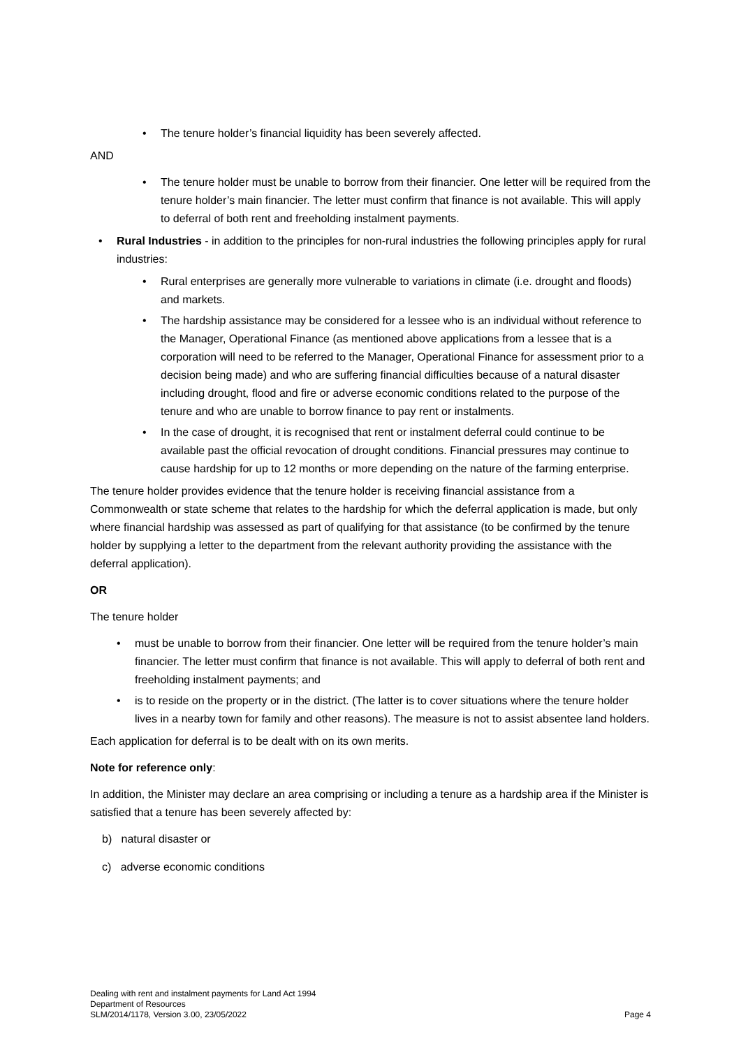• The tenure holder’s financial liquidity has been severely affected.
AND
• The tenure holder must be unable to borrow from their financier. One letter will be required from the tenure holder’s main financier. The letter must confirm that finance is not available. This will apply to deferral of both rent and freeholding instalment payments.
• Rural Industries - in addition to the principles for non-rural industries the following principles apply for rural industries:
• Rural enterprises are generally more vulnerable to variations in climate (i.e. drought and floods) and markets.
• The hardship assistance may be considered for a lessee who is an individual without reference to the Manager, Operational Finance (as mentioned above applications from a lessee that is a corporation will need to be referred to the Manager, Operational Finance for assessment prior to a decision being made) and who are suffering financial difficulties because of a natural disaster including drought, flood and fire or adverse economic conditions related to the purpose of the tenure and who are unable to borrow finance to pay rent or instalments.
• In the case of drought, it is recognised that rent or instalment deferral could continue to be available past the official revocation of drought conditions. Financial pressures may continue to cause hardship for up to 12 months or more depending on the nature of the farming enterprise.
The tenure holder provides evidence that the tenure holder is receiving financial assistance from a Commonwealth or state scheme that relates to the hardship for which the deferral application is made, but only where financial hardship was assessed as part of qualifying for that assistance (to be confirmed by the tenure holder by supplying a letter to the department from the relevant authority providing the assistance with the deferral application).
OR
The tenure holder
• must be unable to borrow from their financier. One letter will be required from the tenure holder’s main financier. The letter must confirm that finance is not available. This will apply to deferral of both rent and freeholding instalment payments; and
• is to reside on the property or in the district. (The latter is to cover situations where the tenure holder lives in a nearby town for family and other reasons). The measure is not to assist absentee land holders.
Each application for deferral is to be dealt with on its own merits.
Note for reference only:
In addition, the Minister may declare an area comprising or including a tenure as a hardship area if the Minister is satisfied that a tenure has been severely affected by:
b) natural disaster or
c) adverse economic conditions
Dealing with rent and instalment payments for Land Act 1994
Department of Resources
SLM/2014/1178, Version 3.00, 23/05/2022 Page 4